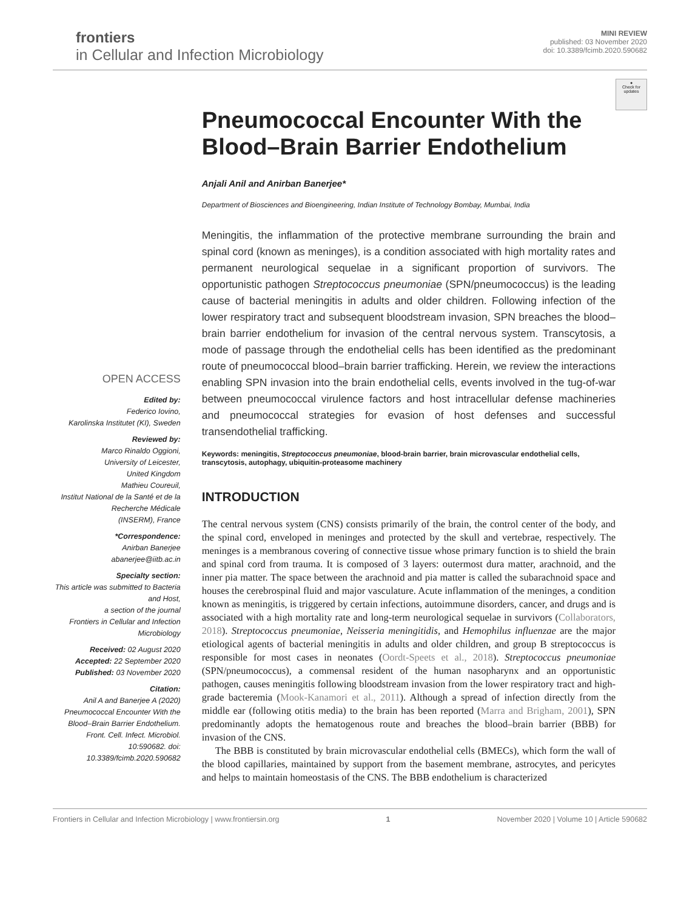frontiers
in Cellular and Infection Microbiology
MINI REVIEW
published: 03 November 2020
doi: 10.3389/fcimb.2020.590682
●
Check for updates
OPEN ACCESS
Edited by:
Federico Iovino,
Karolinska Institutet (KI), Sweden
Reviewed by:
Marco Rinaldo Oggioni,
University of Leicester,
United Kingdom
Mathieu Coureuil,
Institut National de la Santé et de la Recherche Médicale
(INSERM), France
*Correspondence:
Anirban Banerjee
abanerjee@iitb.ac.in
Specialty section:
This article was submitted to Bacteria and Host,
a section of the journal
Frontiers in Cellular and Infection Microbiology
Received: 02 August 2020
Accepted: 22 September 2020
Published: 03 November 2020
Citation:
Anil A and Banerjee A (2020) Pneumococcal Encounter With the Blood–Brain Barrier Endothelium. Front. Cell. Infect. Microbiol. 10:590682. doi: 10.3389/fcimb.2020.590682
Pneumococcal Encounter With the Blood–Brain Barrier Endothelium
Anjali Anil and Anirban Banerjee*
Department of Biosciences and Bioengineering, Indian Institute of Technology Bombay, Mumbai, India
Meningitis, the inflammation of the protective membrane surrounding the brain and spinal cord (known as meninges), is a condition associated with high mortality rates and permanent neurological sequelae in a significant proportion of survivors. The opportunistic pathogen Streptococcus pneumoniae (SPN/pneumococcus) is the leading cause of bacterial meningitis in adults and older children. Following infection of the lower respiratory tract and subsequent bloodstream invasion, SPN breaches the blood–brain barrier endothelium for invasion of the central nervous system. Transcytosis, a mode of passage through the endothelial cells has been identified as the predominant route of pneumococcal blood–brain barrier trafficking. Herein, we review the interactions enabling SPN invasion into the brain endothelial cells, events involved in the tug-of-war between pneumococcal virulence factors and host intracellular defense machineries and pneumococcal strategies for evasion of host defenses and successful transendothelial trafficking.
Keywords: meningitis, Streptococcus pneumoniae, blood-brain barrier, brain microvascular endothelial cells, transcytosis, autophagy, ubiquitin-proteasome machinery
INTRODUCTION
The central nervous system (CNS) consists primarily of the brain, the control center of the body, and the spinal cord, enveloped in meninges and protected by the skull and vertebrae, respectively. The meninges is a membranous covering of connective tissue whose primary function is to shield the brain and spinal cord from trauma. It is composed of 3 layers: outermost dura matter, arachnoid, and the inner pia matter. The space between the arachnoid and pia matter is called the subarachnoid space and houses the cerebrospinal fluid and major vasculature. Acute inflammation of the meninges, a condition known as meningitis, is triggered by certain infections, autoimmune disorders, cancer, and drugs and is associated with a high mortality rate and long-term neurological sequelae in survivors (Collaborators, 2018). Streptococcus pneumoniae, Neisseria meningitidis, and Hemophilus influenzae are the major etiological agents of bacterial meningitis in adults and older children, and group B streptococcus is responsible for most cases in neonates (Oordt-Speets et al., 2018). Streptococcus pneumoniae (SPN/pneumococcus), a commensal resident of the human nasopharynx and an opportunistic pathogen, causes meningitis following bloodstream invasion from the lower respiratory tract and high-grade bacteremia (Mook-Kanamori et al., 2011). Although a spread of infection directly from the middle ear (following otitis media) to the brain has been reported (Marra and Brigham, 2001), SPN predominantly adopts the hematogenous route and breaches the blood–brain barrier (BBB) for invasion of the CNS.
The BBB is constituted by brain microvascular endothelial cells (BMECs), which form the wall of the blood capillaries, maintained by support from the basement membrane, astrocytes, and pericytes and helps to maintain homeostasis of the CNS. The BBB endothelium is characterized
Frontiers in Cellular and Infection Microbiology | www.frontiersin.org 1 November 2020 | Volume 10 | Article 590682